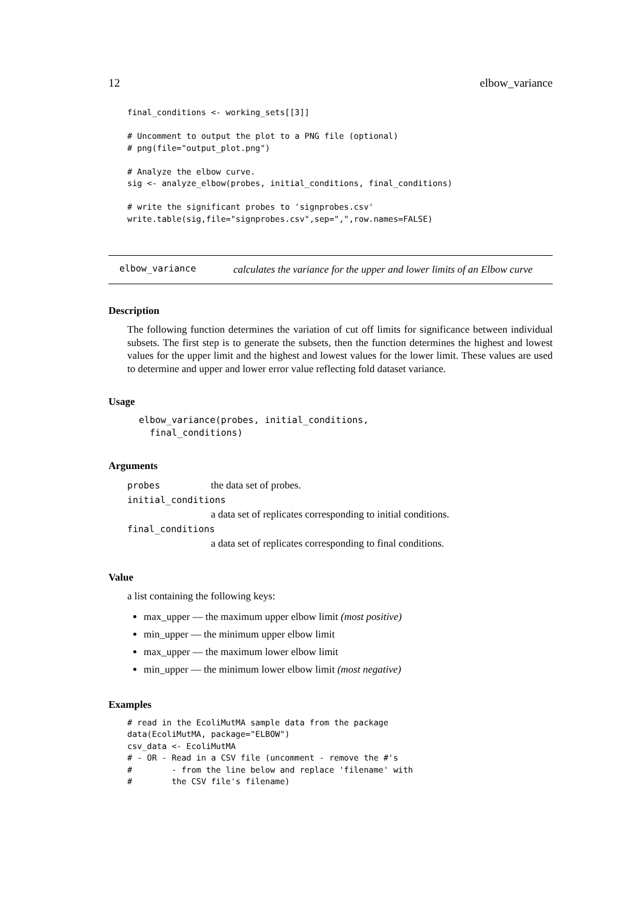12 elbow_variance
final_conditions <- working_sets[[3]]

# Uncomment to output the plot to a PNG file (optional)
# png(file="output_plot.png")

# Analyze the elbow curve.
sig <- analyze_elbow(probes, initial_conditions, final_conditions)

# write the significant probes to 'signprobes.csv'
write.table(sig,file="signprobes.csv",sep=",",row.names=FALSE)
elbow_variance
calculates the variance for the upper and lower limits of an Elbow curve
Description
The following function determines the variation of cut off limits for significance between individual subsets. The first step is to generate the subsets, then the function determines the highest and lowest values for the upper limit and the highest and lowest values for the lower limit. These values are used to determine and upper and lower error value reflecting fold dataset variance.
Usage
elbow_variance(probes, initial_conditions,
  final_conditions)
Arguments
probes the data set of probes.
initial_conditions
a data set of replicates corresponding to initial conditions.
final_conditions
a data set of replicates corresponding to final conditions.
Value
a list containing the following keys:
max_upper — the maximum upper elbow limit (most positive)
min_upper — the minimum upper elbow limit
max_upper — the maximum lower elbow limit
min_upper — the minimum lower elbow limit (most negative)
Examples
# read in the EcoliMutMA sample data from the package
data(EcoliMutMA, package="ELBOW")
csv_data <- EcoliMutMA
# - OR - Read in a CSV file (uncomment - remove the #'s
#        - from the line below and replace 'filename' with
#        the CSV file's filename)